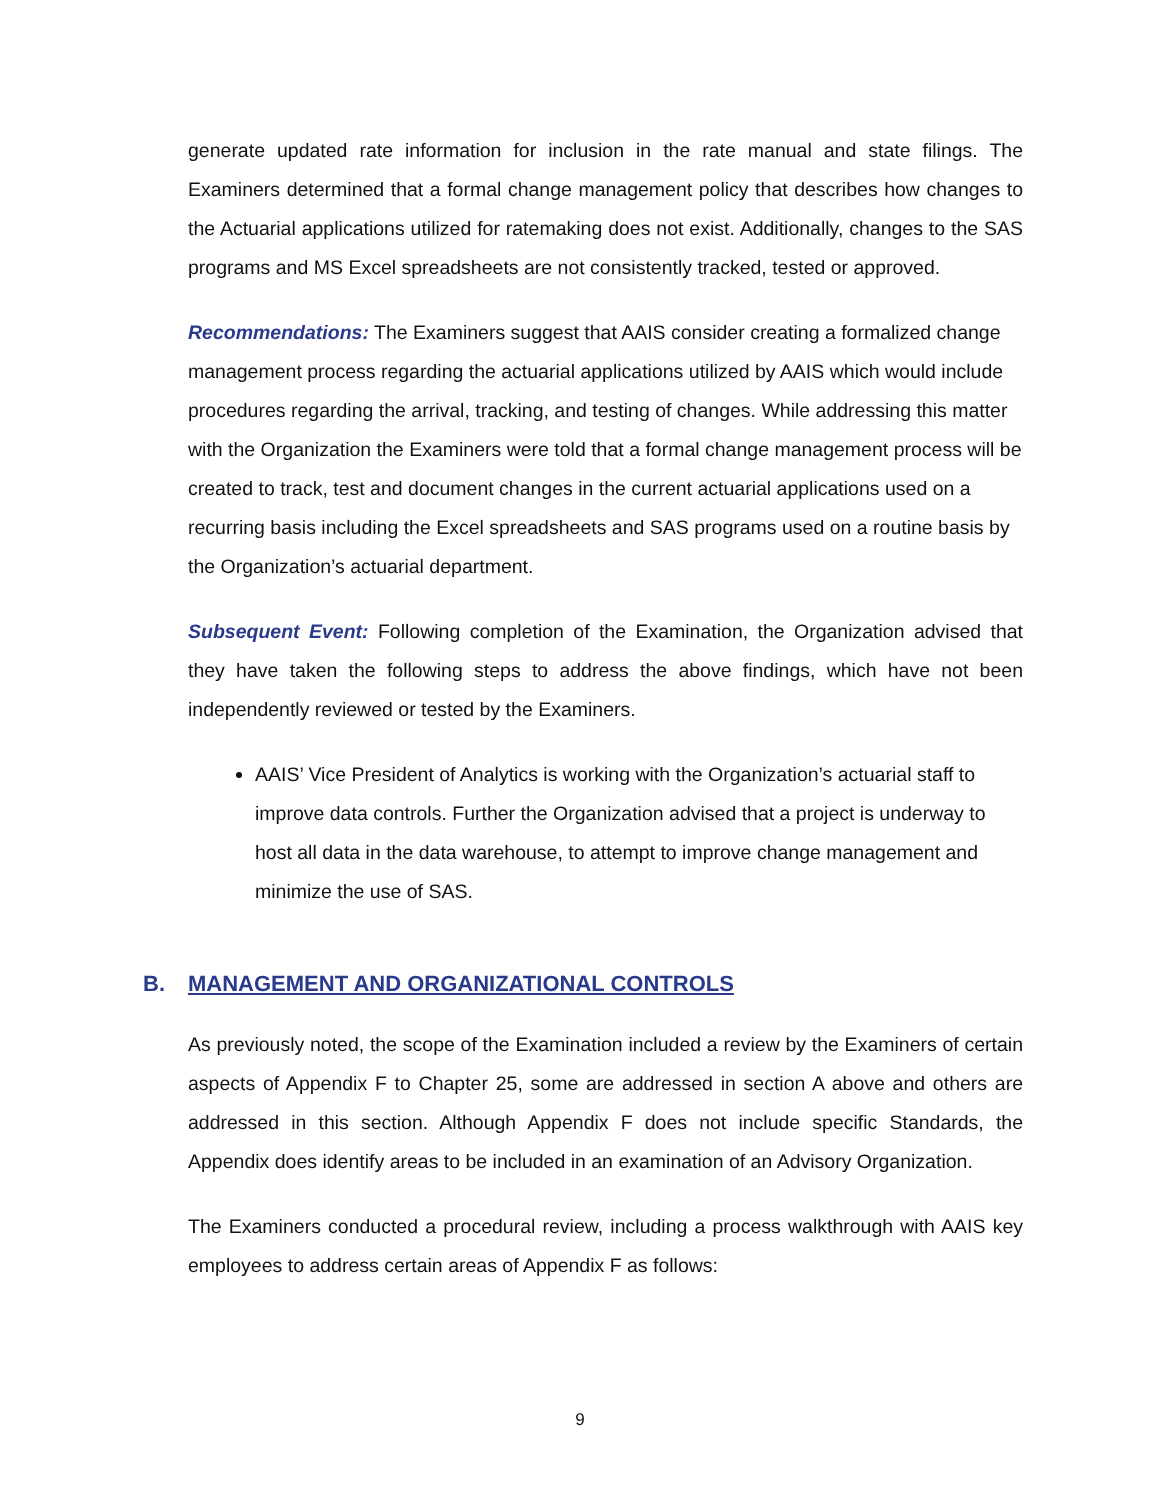generate updated rate information for inclusion in the rate manual and state filings. The Examiners determined that a formal change management policy that describes how changes to the Actuarial applications utilized for ratemaking does not exist. Additionally, changes to the SAS programs and MS Excel spreadsheets are not consistently tracked, tested or approved.
Recommendations: The Examiners suggest that AAIS consider creating a formalized change management process regarding the actuarial applications utilized by AAIS which would include procedures regarding the arrival, tracking, and testing of changes. While addressing this matter with the Organization the Examiners were told that a formal change management process will be created to track, test and document changes in the current actuarial applications used on a recurring basis including the Excel spreadsheets and SAS programs used on a routine basis by the Organization’s actuarial department.
Subsequent Event: Following completion of the Examination, the Organization advised that they have taken the following steps to address the above findings, which have not been independently reviewed or tested by the Examiners.
AAIS’ Vice President of Analytics is working with the Organization’s actuarial staff to improve data controls. Further the Organization advised that a project is underway to host all data in the data warehouse, to attempt to improve change management and minimize the use of SAS.
B. MANAGEMENT AND ORGANIZATIONAL CONTROLS
As previously noted, the scope of the Examination included a review by the Examiners of certain aspects of Appendix F to Chapter 25, some are addressed in section A above and others are addressed in this section. Although Appendix F does not include specific Standards, the Appendix does identify areas to be included in an examination of an Advisory Organization.
The Examiners conducted a procedural review, including a process walkthrough with AAIS key employees to address certain areas of Appendix F as follows:
9